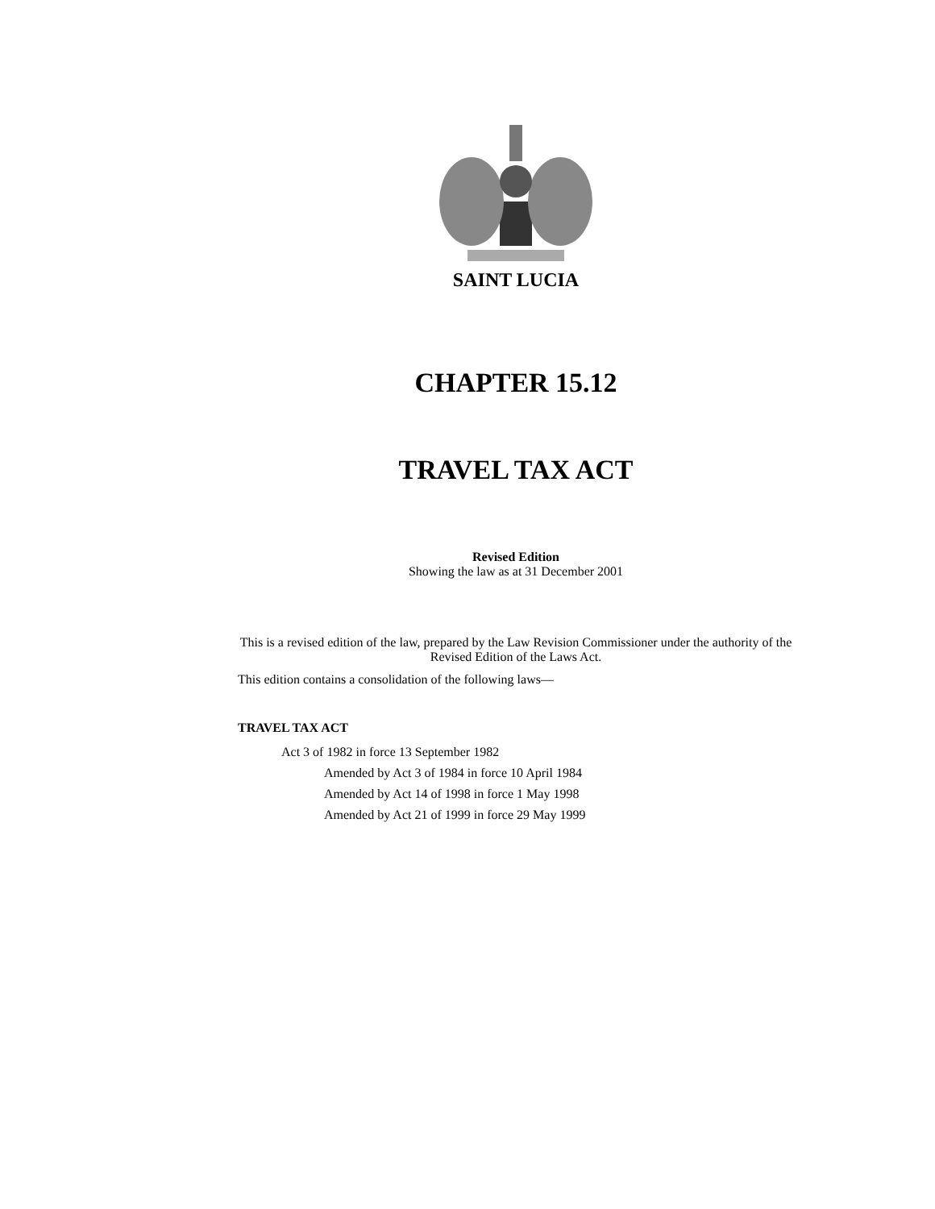SAINT LUCIA
CHAPTER 15.12
TRAVEL TAX ACT
Revised Edition
Showing the law as at 31 December 2001
This is a revised edition of the law, prepared by the Law Revision Commissioner under the authority of the Revised Edition of the Laws Act.
This edition contains a consolidation of the following laws—
TRAVEL TAX ACT
Act 3 of 1982 in force 13 September 1982
Amended by Act 3 of 1984 in force 10 April 1984
Amended by Act 14 of 1998 in force 1 May 1998
Amended by Act 21 of 1999 in force 29 May 1999